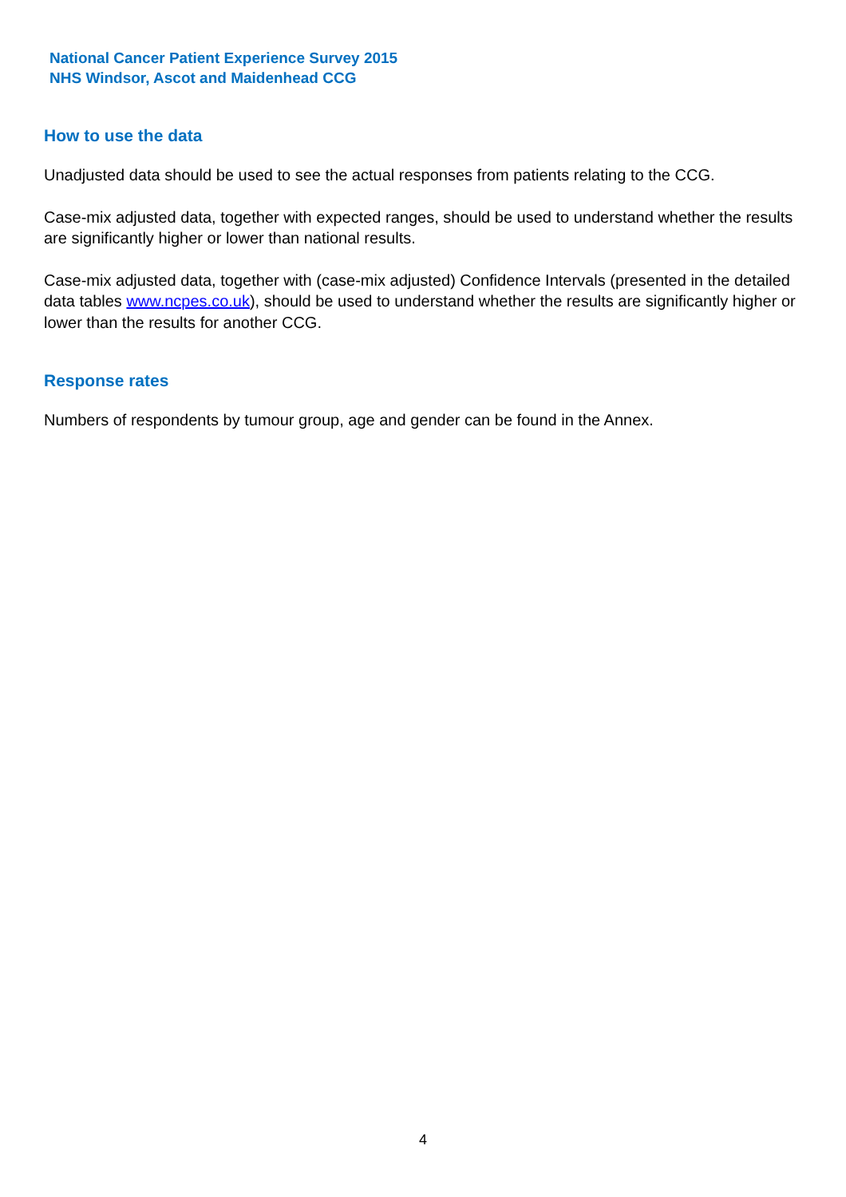National Cancer Patient Experience Survey 2015
NHS Windsor, Ascot and Maidenhead CCG
How to use the data
Unadjusted data should be used to see the actual responses from patients relating to the CCG.
Case-mix adjusted data, together with expected ranges, should be used to understand whether the results are significantly higher or lower than national results.
Case-mix adjusted data, together with (case-mix adjusted) Confidence Intervals (presented in the detailed data tables www.ncpes.co.uk), should be used to understand whether the results are significantly higher or lower than the results for another CCG.
Response rates
Numbers of respondents by tumour group, age and gender can be found in the Annex.
4